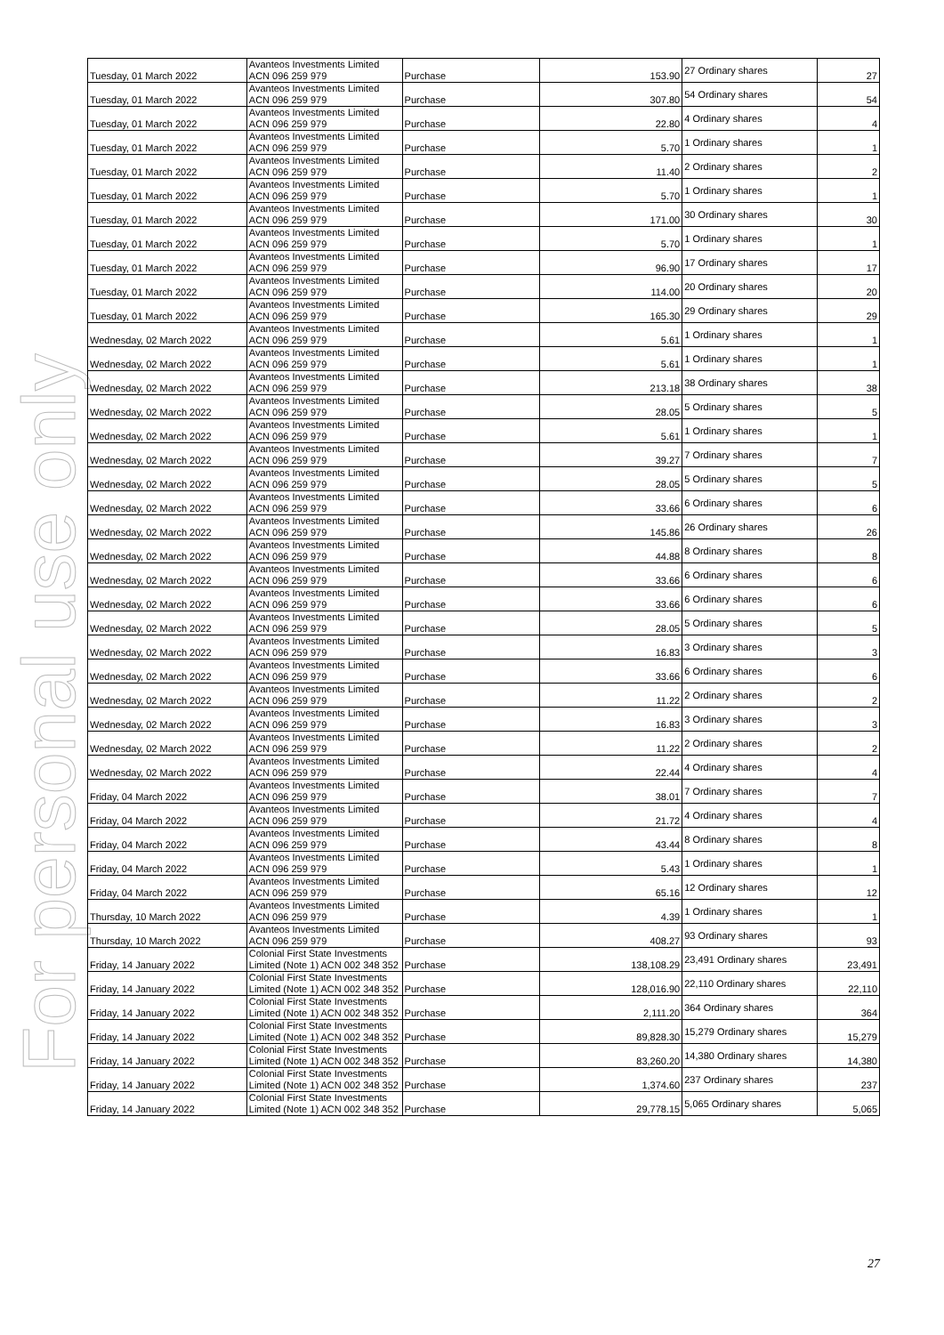For personal use only
| Tuesday, 01 March 2022 | Avanteos Investments Limited ACN 096 259 979 | Purchase | 153.90 | 27 Ordinary shares | 27 |
| Tuesday, 01 March 2022 | Avanteos Investments Limited ACN 096 259 979 | Purchase | 307.80 | 54 Ordinary shares | 54 |
| Tuesday, 01 March 2022 | Avanteos Investments Limited ACN 096 259 979 | Purchase | 22.80 | 4 Ordinary shares | 4 |
| Tuesday, 01 March 2022 | Avanteos Investments Limited ACN 096 259 979 | Purchase | 5.70 | 1 Ordinary shares | 1 |
| Tuesday, 01 March 2022 | Avanteos Investments Limited ACN 096 259 979 | Purchase | 11.40 | 2 Ordinary shares | 2 |
| Tuesday, 01 March 2022 | Avanteos Investments Limited ACN 096 259 979 | Purchase | 5.70 | 1 Ordinary shares | 1 |
| Tuesday, 01 March 2022 | Avanteos Investments Limited ACN 096 259 979 | Purchase | 171.00 | 30 Ordinary shares | 30 |
| Tuesday, 01 March 2022 | Avanteos Investments Limited ACN 096 259 979 | Purchase | 5.70 | 1 Ordinary shares | 1 |
| Tuesday, 01 March 2022 | Avanteos Investments Limited ACN 096 259 979 | Purchase | 96.90 | 17 Ordinary shares | 17 |
| Tuesday, 01 March 2022 | Avanteos Investments Limited ACN 096 259 979 | Purchase | 114.00 | 20 Ordinary shares | 20 |
| Tuesday, 01 March 2022 | Avanteos Investments Limited ACN 096 259 979 | Purchase | 165.30 | 29 Ordinary shares | 29 |
| Wednesday, 02 March 2022 | Avanteos Investments Limited ACN 096 259 979 | Purchase | 5.61 | 1 Ordinary shares | 1 |
| Wednesday, 02 March 2022 | Avanteos Investments Limited ACN 096 259 979 | Purchase | 5.61 | 1 Ordinary shares | 1 |
| Wednesday, 02 March 2022 | Avanteos Investments Limited ACN 096 259 979 | Purchase | 213.18 | 38 Ordinary shares | 38 |
| Wednesday, 02 March 2022 | Avanteos Investments Limited ACN 096 259 979 | Purchase | 28.05 | 5 Ordinary shares | 5 |
| Wednesday, 02 March 2022 | Avanteos Investments Limited ACN 096 259 979 | Purchase | 5.61 | 1 Ordinary shares | 1 |
| Wednesday, 02 March 2022 | Avanteos Investments Limited ACN 096 259 979 | Purchase | 39.27 | 7 Ordinary shares | 7 |
| Wednesday, 02 March 2022 | Avanteos Investments Limited ACN 096 259 979 | Purchase | 28.05 | 5 Ordinary shares | 5 |
| Wednesday, 02 March 2022 | Avanteos Investments Limited ACN 096 259 979 | Purchase | 33.66 | 6 Ordinary shares | 6 |
| Wednesday, 02 March 2022 | Avanteos Investments Limited ACN 096 259 979 | Purchase | 145.86 | 26 Ordinary shares | 26 |
| Wednesday, 02 March 2022 | Avanteos Investments Limited ACN 096 259 979 | Purchase | 44.88 | 8 Ordinary shares | 8 |
| Wednesday, 02 March 2022 | Avanteos Investments Limited ACN 096 259 979 | Purchase | 33.66 | 6 Ordinary shares | 6 |
| Wednesday, 02 March 2022 | Avanteos Investments Limited ACN 096 259 979 | Purchase | 33.66 | 6 Ordinary shares | 6 |
| Wednesday, 02 March 2022 | Avanteos Investments Limited ACN 096 259 979 | Purchase | 28.05 | 5 Ordinary shares | 5 |
| Wednesday, 02 March 2022 | Avanteos Investments Limited ACN 096 259 979 | Purchase | 16.83 | 3 Ordinary shares | 3 |
| Wednesday, 02 March 2022 | Avanteos Investments Limited ACN 096 259 979 | Purchase | 33.66 | 6 Ordinary shares | 6 |
| Wednesday, 02 March 2022 | Avanteos Investments Limited ACN 096 259 979 | Purchase | 11.22 | 2 Ordinary shares | 2 |
| Wednesday, 02 March 2022 | Avanteos Investments Limited ACN 096 259 979 | Purchase | 16.83 | 3 Ordinary shares | 3 |
| Wednesday, 02 March 2022 | Avanteos Investments Limited ACN 096 259 979 | Purchase | 11.22 | 2 Ordinary shares | 2 |
| Wednesday, 02 March 2022 | Avanteos Investments Limited ACN 096 259 979 | Purchase | 22.44 | 4 Ordinary shares | 4 |
| Friday, 04 March 2022 | Avanteos Investments Limited ACN 096 259 979 | Purchase | 38.01 | 7 Ordinary shares | 7 |
| Friday, 04 March 2022 | Avanteos Investments Limited ACN 096 259 979 | Purchase | 21.72 | 4 Ordinary shares | 4 |
| Friday, 04 March 2022 | Avanteos Investments Limited ACN 096 259 979 | Purchase | 43.44 | 8 Ordinary shares | 8 |
| Friday, 04 March 2022 | Avanteos Investments Limited ACN 096 259 979 | Purchase | 5.43 | 1 Ordinary shares | 1 |
| Friday, 04 March 2022 | Avanteos Investments Limited ACN 096 259 979 | Purchase | 65.16 | 12 Ordinary shares | 12 |
| Thursday, 10 March 2022 | Avanteos Investments Limited ACN 096 259 979 | Purchase | 4.39 | 1 Ordinary shares | 1 |
| Thursday, 10 March 2022 | Avanteos Investments Limited ACN 096 259 979 | Purchase | 408.27 | 93 Ordinary shares | 93 |
| Friday, 14 January 2022 | Colonial First State Investments Limited (Note 1) ACN 002 348 352 | Purchase | 138,108.29 | 23,491 Ordinary shares | 23,491 |
| Friday, 14 January 2022 | Colonial First State Investments Limited (Note 1) ACN 002 348 352 | Purchase | 128,016.90 | 22,110 Ordinary shares | 22,110 |
| Friday, 14 January 2022 | Colonial First State Investments Limited (Note 1) ACN 002 348 352 | Purchase | 2,111.20 | 364 Ordinary shares | 364 |
| Friday, 14 January 2022 | Colonial First State Investments Limited (Note 1) ACN 002 348 352 | Purchase | 89,828.30 | 15,279 Ordinary shares | 15,279 |
| Friday, 14 January 2022 | Colonial First State Investments Limited (Note 1) ACN 002 348 352 | Purchase | 83,260.20 | 14,380 Ordinary shares | 14,380 |
| Friday, 14 January 2022 | Colonial First State Investments Limited (Note 1) ACN 002 348 352 | Purchase | 1,374.60 | 237 Ordinary shares | 237 |
| Friday, 14 January 2022 | Colonial First State Investments Limited (Note 1) ACN 002 348 352 | Purchase | 29,778.15 | 5,065 Ordinary shares | 5,065 |
27